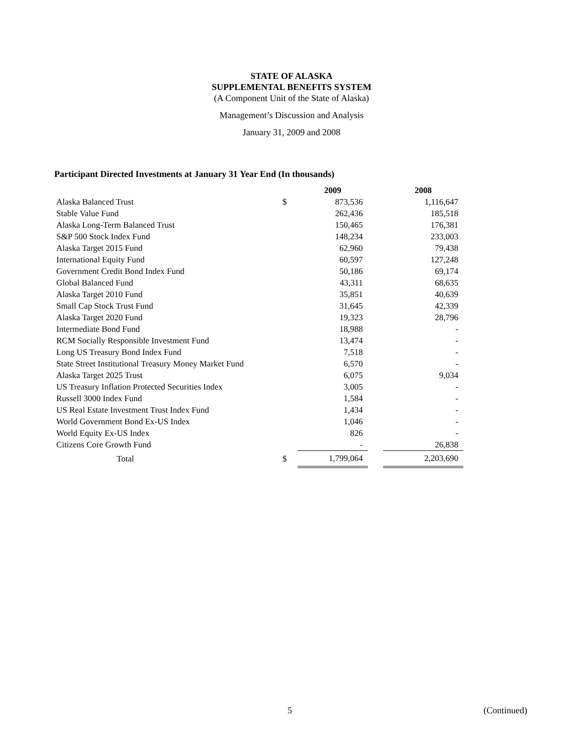STATE OF ALASKA
SUPPLEMENTAL BENEFITS SYSTEM
(A Component Unit of the State of Alaska)
Management’s Discussion and Analysis
January 31, 2009 and 2008
Participant Directed Investments at January 31 Year End (In thousands)
| | | 2009 | | 2008 |
| --- | --- | --- | --- | --- |
| Alaska Balanced Trust | $ | 873,536 | | 1,116,647 |
| Stable Value Fund | | 262,436 | | 185,518 |
| Alaska Long-Term Balanced Trust | | 150,465 | | 176,381 |
| S&P 500 Stock Index Fund | | 148,234 | | 233,003 |
| Alaska Target 2015 Fund | | 62,960 | | 79,438 |
| International Equity Fund | | 60,597 | | 127,248 |
| Government Credit Bond Index Fund | | 50,186 | | 69,174 |
| Global Balanced Fund | | 43,311 | | 68,635 |
| Alaska Target 2010 Fund | | 35,851 | | 40,639 |
| Small Cap Stock Trust Fund | | 31,645 | | 42,339 |
| Alaska Target 2020 Fund | | 19,323 | | 28,796 |
| Intermediate Bond Fund | | 18,988 | | - |
| RCM Socially Responsible Investment Fund | | 13,474 | | - |
| Long US Treasury Bond Index Fund | | 7,518 | | - |
| State Street Institutional Treasury Money Market Fund | | 6,570 | | - |
| Alaska Target 2025 Trust | | 6,075 | | 9,034 |
| US Treasury Inflation Protected Securities Index | | 3,005 | | - |
| Russell 3000 Index Fund | | 1,584 | | - |
| US Real Estate Investment Trust Index Fund | | 1,434 | | - |
| World Government Bond Ex-US Index | | 1,046 | | - |
| World Equity Ex-US Index | | 826 | | - |
| Citizens Core Growth Fund | | - | | 26,838 |
| Total | $ | 1,799,064 | | 2,203,690 |
5 (Continued)